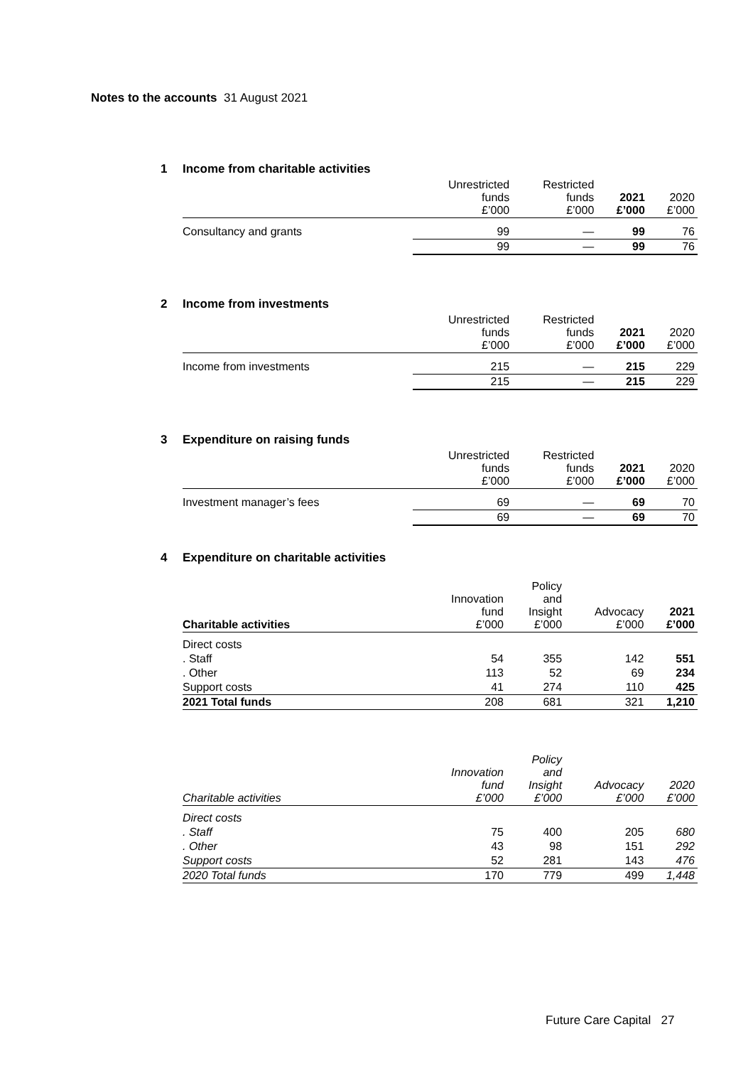Notes to the accounts 31 August 2021
1 Income from charitable activities
| | Unrestricted funds £’000 | Restricted funds £’000 | 2021 £’000 | 2020 £’000 |
| --- | --- | --- | --- | --- |
| Consultancy and grants | 99 | — | 99 | 76 |
| | 99 | — | 99 | 76 |
2 Income from investments
| | Unrestricted funds £’000 | Restricted funds £’000 | 2021 £’000 | 2020 £’000 |
| --- | --- | --- | --- | --- |
| Income from investments | 215 | — | 215 | 229 |
| | 215 | — | 215 | 229 |
3 Expenditure on raising funds
| | Unrestricted funds £’000 | Restricted funds £’000 | 2021 £’000 | 2020 £’000 |
| --- | --- | --- | --- | --- |
| Investment manager’s fees | 69 | — | 69 | 70 |
| | 69 | — | 69 | 70 |
4 Expenditure on charitable activities
| Charitable activities | Innovation fund £’000 | Policy and Insight £’000 | Advocacy £’000 | 2021 £’000 |
| --- | --- | --- | --- | --- |
| Direct costs | | | | |
| . Staff | 54 | 355 | 142 | 551 |
| . Other | 113 | 52 | 69 | 234 |
| Support costs | 41 | 274 | 110 | 425 |
| 2021 Total funds | 208 | 681 | 321 | 1,210 |
| Charitable activities | Innovation fund £’000 | Policy and Insight £’000 | Advocacy £’000 | 2020 £’000 |
| --- | --- | --- | --- | --- |
| Direct costs | | | | |
| . Staff | 75 | 400 | 205 | 680 |
| . Other | 43 | 98 | 151 | 292 |
| Support costs | 52 | 281 | 143 | 476 |
| 2020 Total funds | 170 | 779 | 499 | 1,448 |
Future Care Capital 27